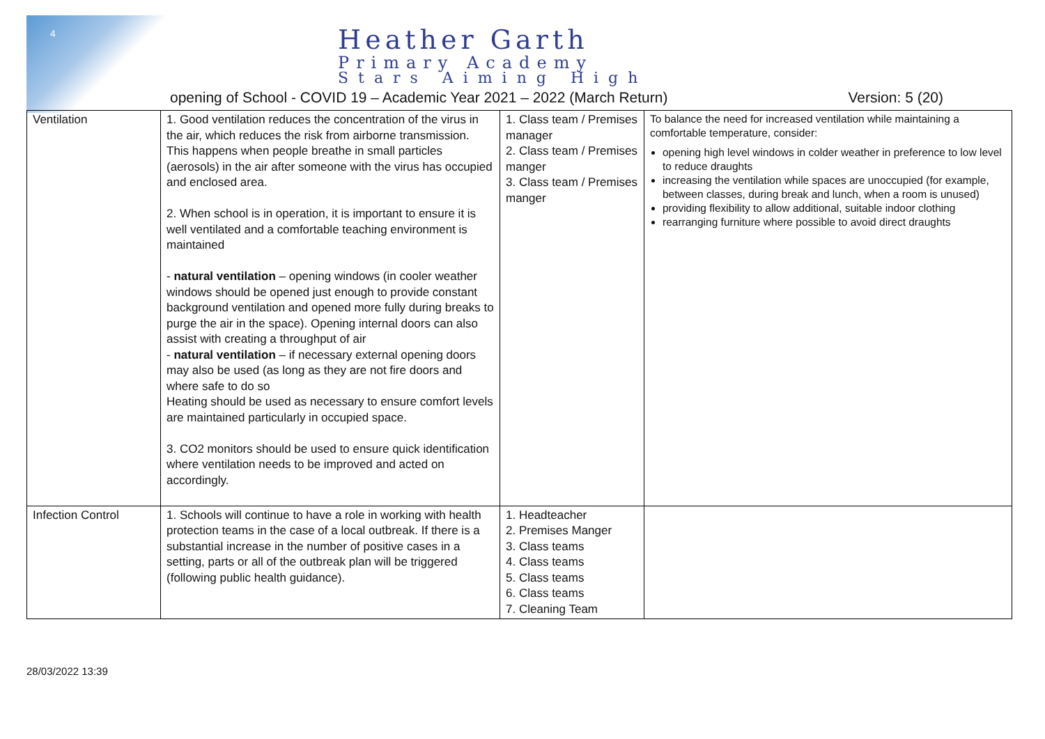4
Heather Garth
Primary Academy
Stars Aiming High
opening of School - COVID 19 – Academic Year 2021 – 2022 (March Return) Version: 5 (20)
| Ventilation | 1. Good ventilation reduces the concentration of the virus in the air, which reduces the risk from airborne transmission. This happens when people breathe in small particles (aerosols) in the air after someone with the virus has occupied and enclosed area. 2. When school is in operation, it is important to ensure it is well ventilated and a comfortable teaching environment is maintained - natural ventilation – opening windows (in cooler weather windows should be opened just enough to provide constant background ventilation and opened more fully during breaks to purge the air in the space). Opening internal doors can also assist with creating a throughput of air - natural ventilation – if necessary external opening doors may also be used (as long as they are not fire doors and where safe to do so Heating should be used as necessary to ensure comfort levels are maintained particularly in occupied space. 3. CO2 monitors should be used to ensure quick identification where ventilation needs to be improved and acted on accordingly. | 1. Class team / Premises manager 2. Class team / Premises manger 3. Class team / Premises manger | To balance the need for increased ventilation while maintaining a comfortable temperature, consider: opening high level windows in colder weather in preference to low level to reduce draughts increasing the ventilation while spaces are unoccupied (for example, between classes, during break and lunch, when a room is unused) providing flexibility to allow additional, suitable indoor clothing rearranging furniture where possible to avoid direct draughts |
| Infection Control | 1. Schools will continue to have a role in working with health protection teams in the case of a local outbreak. If there is a substantial increase in the number of positive cases in a setting, parts or all of the outbreak plan will be triggered (following public health guidance). | 1. Headteacher 2. Premises Manger 3. Class teams 4. Class teams 5. Class teams 6. Class teams 7. Cleaning Team | |
28/03/2022 13:39